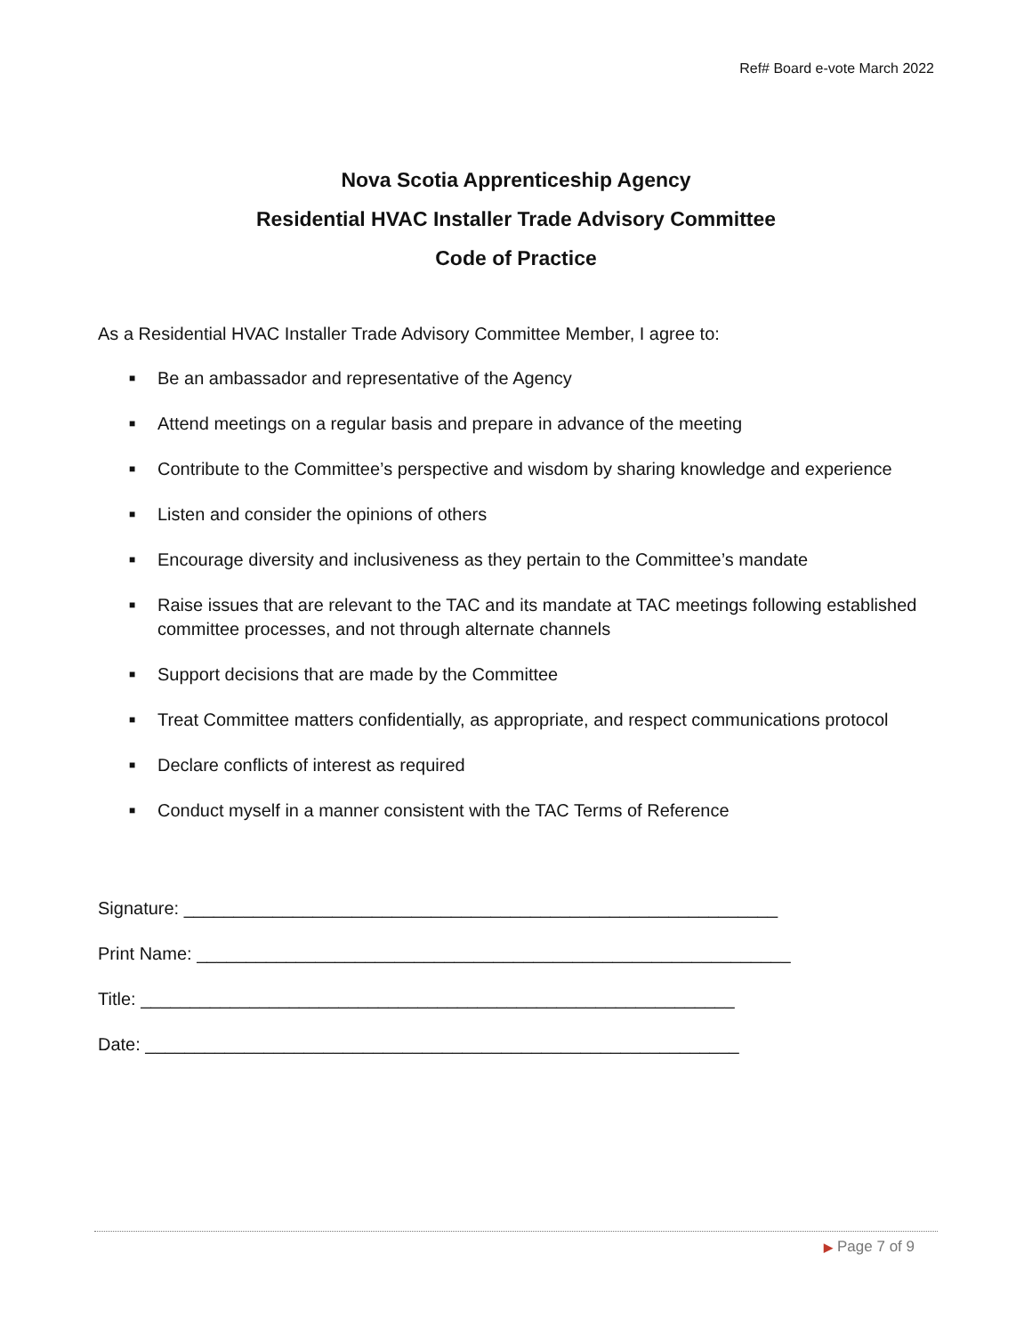Ref# Board e-vote March 2022
Nova Scotia Apprenticeship Agency
Residential HVAC Installer Trade Advisory Committee
Code of Practice
As a Residential HVAC Installer Trade Advisory Committee Member, I agree to:
■ Be an ambassador and representative of the Agency
■ Attend meetings on a regular basis and prepare in advance of the meeting
■ Contribute to the Committee’s perspective and wisdom by sharing knowledge and experience
■ Listen and consider the opinions of others
■ Encourage diversity and inclusiveness as they pertain to the Committee’s mandate
■ Raise issues that are relevant to the TAC and its mandate at TAC meetings following established committee processes, and not through alternate channels
■ Support decisions that are made by the Committee
■ Treat Committee matters confidentially, as appropriate, and respect communications protocol
■ Declare conflicts of interest as required
■ Conduct myself in a manner consistent with the TAC Terms of Reference
Signature: ____________________________________________________________
Print Name: ____________________________________________________________
Title: ____________________________________________________________
Date: ____________________________________________________________
▶ Page 7 of 9